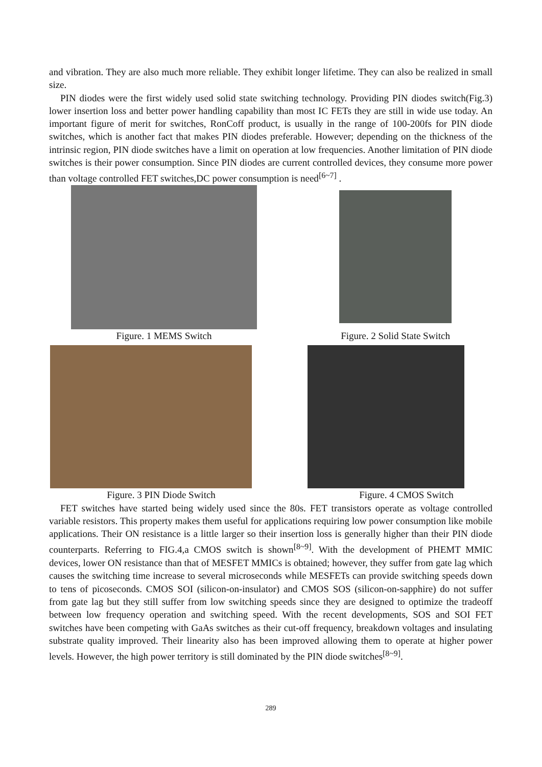and vibration. They are also much more reliable. They exhibit longer lifetime. They can also be realized in small size.
PIN diodes were the first widely used solid state switching technology. Providing PIN diodes switch(Fig.3) lower insertion loss and better power handling capability than most IC FETs they are still in wide use today. An important figure of merit for switches, RonCoff product, is usually in the range of 100-200fs for PIN diode switches, which is another fact that makes PIN diodes preferable. However; depending on the thickness of the intrinsic region, PIN diode switches have a limit on operation at low frequencies. Another limitation of PIN diode switches is their power consumption. Since PIN diodes are current controlled devices, they consume more power than voltage controlled FET switches,DC power consumption is need<sup>[6~7]</sup> .
Figure. 1 MEMS Switch
Figure. 2 Solid State Switch
Figure. 3 PIN Diode Switch
Figure. 4 CMOS Switch
FET switches have started being widely used since the 80s. FET transistors operate as voltage controlled variable resistors. This property makes them useful for applications requiring low power consumption like mobile applications. Their ON resistance is a little larger so their insertion loss is generally higher than their PIN diode counterparts. Referring to FIG.4,a CMOS switch is shown<sup>[8~9]</sup>. With the development of PHEMT MMIC devices, lower ON resistance than that of MESFET MMICs is obtained; however, they suffer from gate lag which causes the switching time increase to several microseconds while MESFETs can provide switching speeds down to tens of picoseconds. CMOS SOI (silicon-on-insulator) and CMOS SOS (silicon-on-sapphire) do not suffer from gate lag but they still suffer from low switching speeds since they are designed to optimize the tradeoff between low frequency operation and switching speed. With the recent developments, SOS and SOI FET switches have been competing with GaAs switches as their cut-off frequency, breakdown voltages and insulating substrate quality improved. Their linearity also has been improved allowing them to operate at higher power levels. However, the high power territory is still dominated by the PIN diode switches<sup>[8~9]</sup>.
289